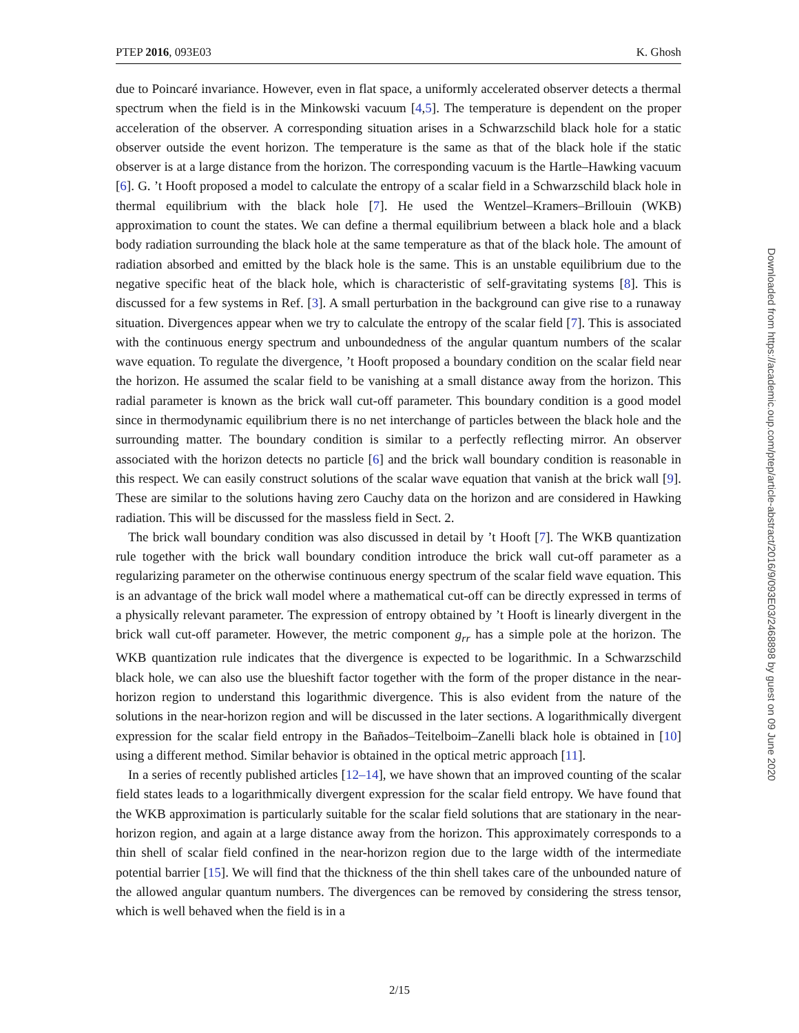PTEP 2016, 093E03 K. Ghosh
due to Poincaré invariance. However, even in flat space, a uniformly accelerated observer detects a thermal spectrum when the field is in the Minkowski vacuum [4,5]. The temperature is dependent on the proper acceleration of the observer. A corresponding situation arises in a Schwarzschild black hole for a static observer outside the event horizon. The temperature is the same as that of the black hole if the static observer is at a large distance from the horizon. The corresponding vacuum is the Hartle–Hawking vacuum [6]. G. ’t Hooft proposed a model to calculate the entropy of a scalar field in a Schwarzschild black hole in thermal equilibrium with the black hole [7]. He used the Wentzel–Kramers–Brillouin (WKB) approximation to count the states. We can define a thermal equilibrium between a black hole and a black body radiation surrounding the black hole at the same temperature as that of the black hole. The amount of radiation absorbed and emitted by the black hole is the same. This is an unstable equilibrium due to the negative specific heat of the black hole, which is characteristic of self-gravitating systems [8]. This is discussed for a few systems in Ref. [3]. A small perturbation in the background can give rise to a runaway situation. Divergences appear when we try to calculate the entropy of the scalar field [7]. This is associated with the continuous energy spectrum and unboundedness of the angular quantum numbers of the scalar wave equation. To regulate the divergence, ’t Hooft proposed a boundary condition on the scalar field near the horizon. He assumed the scalar field to be vanishing at a small distance away from the horizon. This radial parameter is known as the brick wall cut-off parameter. This boundary condition is a good model since in thermodynamic equilibrium there is no net interchange of particles between the black hole and the surrounding matter. The boundary condition is similar to a perfectly reflecting mirror. An observer associated with the horizon detects no particle [6] and the brick wall boundary condition is reasonable in this respect. We can easily construct solutions of the scalar wave equation that vanish at the brick wall [9]. These are similar to the solutions having zero Cauchy data on the horizon and are considered in Hawking radiation. This will be discussed for the massless field in Sect. 2.
The brick wall boundary condition was also discussed in detail by ’t Hooft [7]. The WKB quantization rule together with the brick wall boundary condition introduce the brick wall cut-off parameter as a regularizing parameter on the otherwise continuous energy spectrum of the scalar field wave equation. This is an advantage of the brick wall model where a mathematical cut-off can be directly expressed in terms of a physically relevant parameter. The expression of entropy obtained by ’t Hooft is linearly divergent in the brick wall cut-off parameter. However, the metric component g<sub>rr</sub> has a simple pole at the horizon. The WKB quantization rule indicates that the divergence is expected to be logarithmic. In a Schwarzschild black hole, we can also use the blueshift factor together with the form of the proper distance in the near-horizon region to understand this logarithmic divergence. This is also evident from the nature of the solutions in the near-horizon region and will be discussed in the later sections. A logarithmically divergent expression for the scalar field entropy in the Bañados–Teitelboim–Zanelli black hole is obtained in [10] using a different method. Similar behavior is obtained in the optical metric approach [11].
In a series of recently published articles [12–14], we have shown that an improved counting of the scalar field states leads to a logarithmically divergent expression for the scalar field entropy. We have found that the WKB approximation is particularly suitable for the scalar field solutions that are stationary in the near-horizon region, and again at a large distance away from the horizon. This approximately corresponds to a thin shell of scalar field confined in the near-horizon region due to the large width of the intermediate potential barrier [15]. We will find that the thickness of the thin shell takes care of the unbounded nature of the allowed angular quantum numbers. The divergences can be removed by considering the stress tensor, which is well behaved when the field is in a
2/15
Downloaded from https://academic.oup.com/ptep/article-abstract/2016/9/093E03/2468898 by guest on 09 June 2020